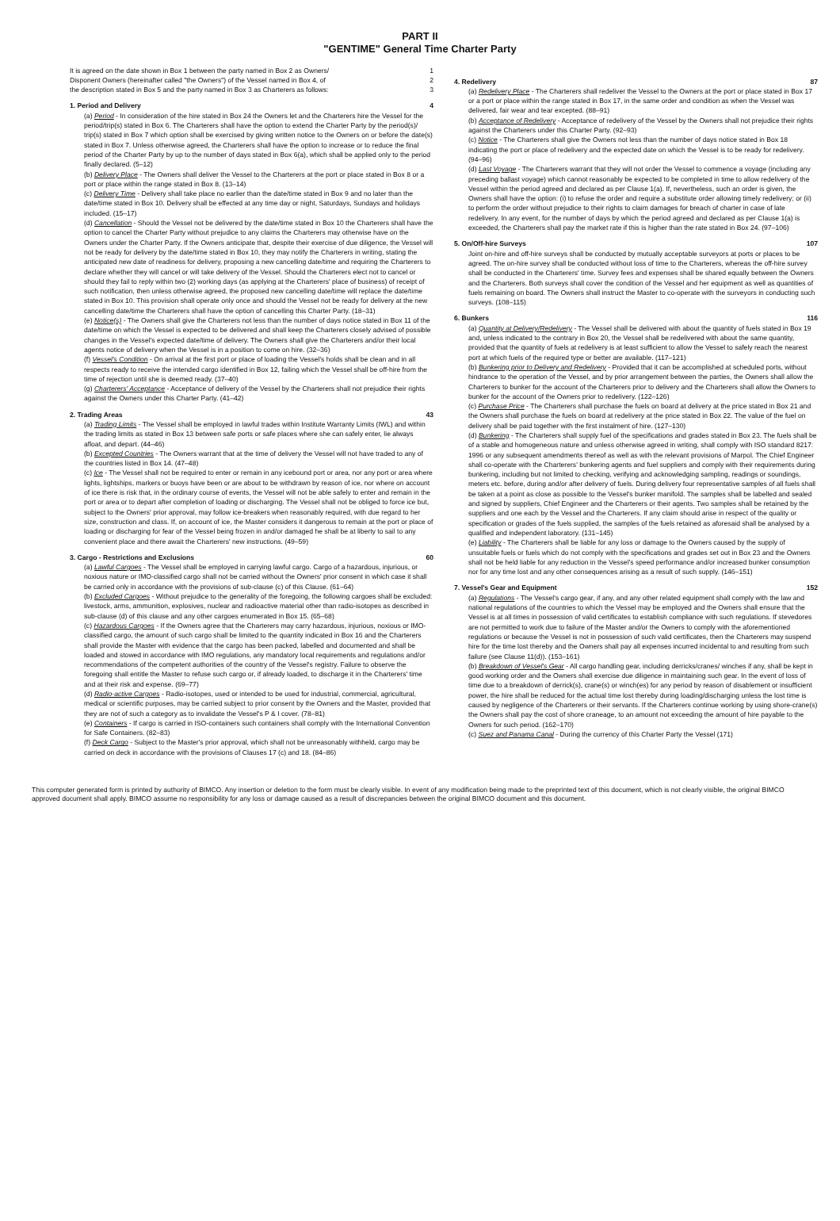PART II
"GENTIME" General Time Charter Party
It is agreed on the date shown in Box 1 between the party named in Box 2 as Owners/ 1
Disponent Owners (hereinafter called "the Owners") of the Vessel named in Box 4, of 2
the description stated in Box 5 and the party named in Box 3 as Charterers as follows: 3
1. Period and Delivery 4
(a) Period - In consideration of the hire stated in Box 24 the Owners let and the Charterers hire the Vessel for the period/trip(s) stated in Box 6. The Charterers shall have the option to extend the Charter Party by the period(s)/ trip(s) stated in Box 7 which option shall be exercised by giving written notice to the Owners on or before the date(s) stated in Box 7. Unless otherwise agreed, the Charterers shall have the option to increase or to reduce the final period of the Charter Party by up to the number of days stated in Box 6(a), which shall be applied only to the period finally declared. (5–12)
(b) Delivery Place - The Owners shall deliver the Vessel to the Charterers at the port or place stated in Box 8 or a port or place within the range stated in Box 8. (13–14)
(c) Delivery Time - Delivery shall take place no earlier than the date/time stated in Box 9 and no later than the date/time stated in Box 10. Delivery shall be effected at any time day or night, Saturdays, Sundays and holidays included. (15–17)
(d) Cancellation - Should the Vessel not be delivered by the date/time stated in Box 10 the Charterers shall have the option to cancel the Charter Party without prejudice to any claims the Charterers may otherwise have on the Owners under the Charter Party. If the Owners anticipate that, despite their exercise of due diligence, the Vessel will not be ready for delivery by the date/time stated in Box 10, they may notify the Charterers in writing, stating the anticipated new date of readiness for delivery, proposing a new cancelling date/time and requiring the Charterers to declare whether they will cancel or will take delivery of the Vessel. Should the Charterers elect not to cancel or should they fail to reply within two (2) working days (as applying at the Charterers' place of business) of receipt of such notification, then unless otherwise agreed, the proposed new cancelling date/time will replace the date/time stated in Box 10. This provision shall operate only once and should the Vessel not be ready for delivery at the new cancelling date/time the Charterers shall have the option of cancelling this Charter Party. (18–31)
(e) Notice(s) - The Owners shall give the Charterers not less than the number of days notice stated in Box 11 of the date/time on which the Vessel is expected to be delivered and shall keep the Charterers closely advised of possible changes in the Vessel's expected date/time of delivery. The Owners shall give the Charterers and/or their local agents notice of delivery when the Vessel is in a position to come on hire. (32–36)
(f) Vessel's Condition - On arrival at the first port or place of loading the Vessel's holds shall be clean and in all respects ready to receive the intended cargo identified in Box 12, failing which the Vessel shall be off-hire from the time of rejection until she is deemed ready. (37–40)
(g) Charterers' Acceptance - Acceptance of delivery of the Vessel by the Charterers shall not prejudice their rights against the Owners under this Charter Party. (41–42)
2. Trading Areas 43
(a) Trading Limits - The Vessel shall be employed in lawful trades within Institute Warranty Limits (IWL) and within the trading limits as stated in Box 13 between safe ports or safe places where she can safely enter, lie always afloat, and depart. (44–46)
(b) Excepted Countries - The Owners warrant that at the time of delivery the Vessel will not have traded to any of the countries listed in Box 14. (47–48)
(c) Ice - The Vessel shall not be required to enter or remain in any icebound port or area, nor any port or area where lights, lightships, markers or buoys have been or are about to be withdrawn by reason of ice, nor where on account of ice there is risk that, in the ordinary course of events, the Vessel will not be able safely to enter and remain in the port or area or to depart after completion of loading or discharging. The Vessel shall not be obliged to force ice but, subject to the Owners' prior approval, may follow ice-breakers when reasonably required, with due regard to her size, construction and class. If, on account of ice, the Master considers it dangerous to remain at the port or place of loading or discharging for fear of the Vessel being frozen in and/or damaged he shall be at liberty to sail to any convenient place and there await the Charterers' new instructions. (49–59)
3. Cargo - Restrictions and Exclusions 60
(a) Lawful Cargoes - The Vessel shall be employed in carrying lawful cargo. Cargo of a hazardous, injurious, or noxious nature or IMO-classified cargo shall not be carried without the Owners' prior consent in which case it shall be carried only in accordance with the provisions of sub-clause (c) of this Clause. (61–64)
(b) Excluded Cargoes - Without prejudice to the generality of the foregoing, the following cargoes shall be excluded: livestock, arms, ammunition, explosives, nuclear and radioactive material other than radio-isotopes as described in sub-clause (d) of this clause and any other cargoes enumerated in Box 15. (65–68)
(c) Hazardous Cargoes - If the Owners agree that the Charterers may carry hazardous, injurious, noxious or IMO-classified cargo, the amount of such cargo shall be limited to the quantity indicated in Box 16 and the Charterers shall provide the Master with evidence that the cargo has been packed, labelled and documented and shall be loaded and stowed in accordance with IMO regulations, any mandatory local requirements and regulations and/or recommendations of the competent authorities of the country of the Vessel's registry. Failure to observe the foregoing shall entitle the Master to refuse such cargo or, if already loaded, to discharge it in the Charterers' time and at their risk and expense. (69–77)
(d) Radio-active Cargoes - Radio-isotopes, used or intended to be used for industrial, commercial, agricultural, medical or scientific purposes, may be carried subject to prior consent by the Owners and the Master, provided that they are not of such a category as to invalidate the Vessel's P & I cover. (78–81)
(e) Containers - If cargo is carried in ISO-containers such containers shall comply with the International Convention for Safe Containers. (82–83)
(f) Deck Cargo - Subject to the Master's prior approval, which shall not be unreasonably withheld, cargo may be carried on deck in accordance with the provisions of Clauses 17 (c) and 18. (84–86)
4. Redelivery 87
(a) Redelivery Place - The Charterers shall redeliver the Vessel to the Owners at the port or place stated in Box 17 or a port or place within the range stated in Box 17, in the same order and condition as when the Vessel was delivered, fair wear and tear excepted. (88–91)
(b) Acceptance of Redelivery - Acceptance of redelivery of the Vessel by the Owners shall not prejudice their rights against the Charterers under this Charter Party. (92–93)
(c) Notice - The Charterers shall give the Owners not less than the number of days notice stated in Box 18 indicating the port or place of redelivery and the expected date on which the Vessel is to be ready for redelivery. (94–96)
(d) Last Voyage - The Charterers warrant that they will not order the Vessel to commence a voyage (including any preceding ballast voyage) which cannot reasonably be expected to be completed in time to allow redelivery of the Vessel within the period agreed and declared as per Clause 1(a). If, nevertheless, such an order is given, the Owners shall have the option: (i) to refuse the order and require a substitute order allowing timely redelivery; or (ii) to perform the order without prejudice to their rights to claim damages for breach of charter in case of late redelivery. In any event, for the number of days by which the period agreed and declared as per Clause 1(a) is exceeded, the Charterers shall pay the market rate if this is higher than the rate stated in Box 24. (97–106)
5. On/Off-hire Surveys 107
Joint on-hire and off-hire surveys shall be conducted by mutually acceptable surveyors at ports or places to be agreed. The on-hire survey shall be conducted without loss of time to the Charterers, whereas the off-hire survey shall be conducted in the Charterers' time. Survey fees and expenses shall be shared equally between the Owners and the Charterers. Both surveys shall cover the condition of the Vessel and her equipment as well as quantities of fuels remaining on board. The Owners shall instruct the Master to co-operate with the surveyors in conducting such surveys. (108–115)
6. Bunkers 116
(a) Quantity at Delivery/Redelivery - The Vessel shall be delivered with about the quantity of fuels stated in Box 19 and, unless indicated to the contrary in Box 20, the Vessel shall be redelivered with about the same quantity, provided that the quantity of fuels at redelivery is at least sufficient to allow the Vessel to safely reach the nearest port at which fuels of the required type or better are available. (117–121)
(b) Bunkering prior to Delivery and Redelivery - Provided that it can be accomplished at scheduled ports, without hindrance to the operation of the Vessel, and by prior arrangement between the parties, the Owners shall allow the Charterers to bunker for the account of the Charterers prior to delivery and the Charterers shall allow the Owners to bunker for the account of the Owners prior to redelivery. (122–126)
(c) Purchase Price - The Charterers shall purchase the fuels on board at delivery at the price stated in Box 21 and the Owners shall purchase the fuels on board at redelivery at the price stated in Box 22. The value of the fuel on delivery shall be paid together with the first instalment of hire. (127–130)
(d) Bunkering - The Charterers shall supply fuel of the specifications and grades stated in Box 23. The fuels shall be of a stable and homogeneous nature and unless otherwise agreed in writing, shall comply with ISO standard 8217: 1996 or any subsequent amendments thereof as well as with the relevant provisions of Marpol. The Chief Engineer shall co-operate with the Charterers' bunkering agents and fuel suppliers and comply with their requirements during bunkering, including but not limited to checking, verifying and acknowledging sampling, readings or soundings, meters etc. before, during and/or after delivery of fuels. During delivery four representative samples of all fuels shall be taken at a point as close as possible to the Vessel's bunker manifold. The samples shall be labelled and sealed and signed by suppliers, Chief Engineer and the Charterers or their agents. Two samples shall be retained by the suppliers and one each by the Vessel and the Charterers. If any claim should arise in respect of the quality or specification or grades of the fuels supplied, the samples of the fuels retained as aforesaid shall be analysed by a qualified and independent laboratory. (131–145)
(e) Liability - The Charterers shall be liable for any loss or damage to the Owners caused by the supply of unsuitable fuels or fuels which do not comply with the specifications and grades set out in Box 23 and the Owners shall not be held liable for any reduction in the Vessel's speed performance and/or increased bunker consumption nor for any time lost and any other consequences arising as a result of such supply. (146–151)
7. Vessel's Gear and Equipment 152
(a) Regulations - The Vessel's cargo gear, if any, and any other related equipment shall comply with the law and national regulations of the countries to which the Vessel may be employed and the Owners shall ensure that the Vessel is at all times in possession of valid certificates to establish compliance with such regulations. If stevedores are not permitted to work due to failure of the Master and/or the Owners to comply with the aforementioned regulations or because the Vessel is not in possession of such valid certificates, then the Charterers may suspend hire for the time lost thereby and the Owners shall pay all expenses incurred incidental to and resulting from such failure (see Clause 11(d)). (153–161)
(b) Breakdown of Vessel's Gear - All cargo handling gear, including derricks/cranes/ winches if any, shall be kept in good working order and the Owners shall exercise due diligence in maintaining such gear. In the event of loss of time due to a breakdown of derrick(s), crane(s) or winch(es) for any period by reason of disablement or insufficient power, the hire shall be reduced for the actual time lost thereby during loading/discharging unless the lost time is caused by negligence of the Charterers or their servants. If the Charterers continue working by using shore-crane(s) the Owners shall pay the cost of shore craneage, to an amount not exceeding the amount of hire payable to the Owners for such period. (162–170)
(c) Suez and Panama Canal - During the currency of this Charter Party the Vessel (171)
This computer generated form is printed by authority of BIMCO. Any insertion or deletion to the form must be clearly visible. In event of any modification being made to the preprinted text of this document, which is not clearly visible, the original BIMCO approved document shall apply. BIMCO assume no responsibility for any loss or damage caused as a result of discrepancies between the original BIMCO document and this document.